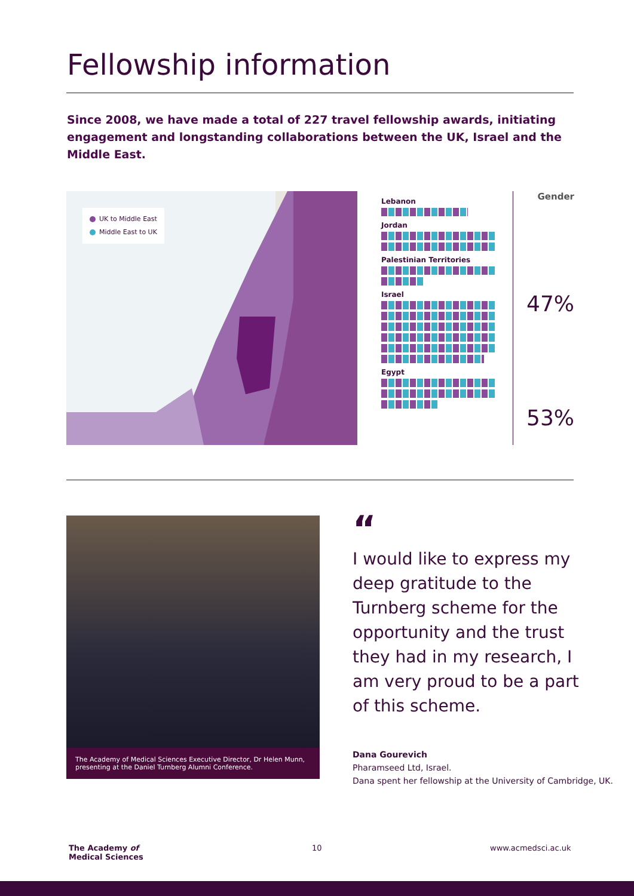Fellowship information
Since 2008, we have made a total of 227 travel fellowship awards, initiating engagement and longstanding collaborations between the UK, Israel and the Middle East.
UK to Middle East
Middle East to UK
Lebanon
Jordan
Palestinian Territories
Israel
Egypt
Gender
47%
53%
The Academy of Medical Sciences Executive Director, Dr Helen Munn, presenting at the Daniel Turnberg Alumni Conference.
“
I would like to express my deep gratitude to the Turnberg scheme for the opportunity and the trust they had in my research, I am very proud to be a part of this scheme.
Dana Gourevich
Pharamseed Ltd, Israel.
Dana spent her fellowship at the University of Cambridge, UK.
The Academy of
Medical Sciences
10 www.acmedsci.ac.uk